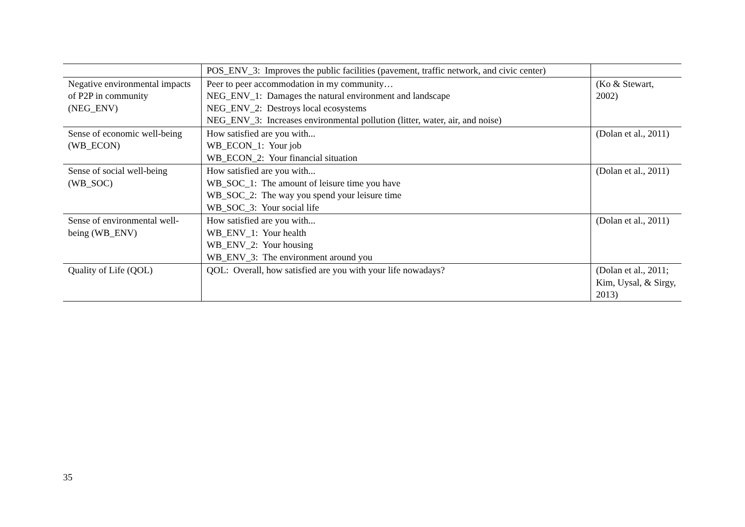| | POS_ENV_3: Improves the public facilities (pavement, traffic network, and civic center) | |
| Negative environmental impacts of P2P in community (NEG_ENV) | Peer to peer accommodation in my community… NEG_ENV_1: Damages the natural environment and landscape NEG_ENV_2: Destroys local ecosystems NEG_ENV_3: Increases environmental pollution (litter, water, air, and noise) | (Ko & Stewart, 2002) |
| Sense of economic well-being (WB_ECON) | How satisfied are you with... WB_ECON_1: Your job WB_ECON_2: Your financial situation | (Dolan et al., 2011) |
| Sense of social well-being (WB_SOC) | How satisfied are you with... WB_SOC_1: The amount of leisure time you have WB_SOC_2: The way you spend your leisure time WB_SOC_3: Your social life | (Dolan et al., 2011) |
| Sense of environmental well-being (WB_ENV) | How satisfied are you with... WB_ENV_1: Your health WB_ENV_2: Your housing WB_ENV_3: The environment around you | (Dolan et al., 2011) |
| Quality of Life (QOL) | QOL: Overall, how satisfied are you with your life nowadays? | (Dolan et al., 2011; Kim, Uysal, & Sirgy, 2013) |
35